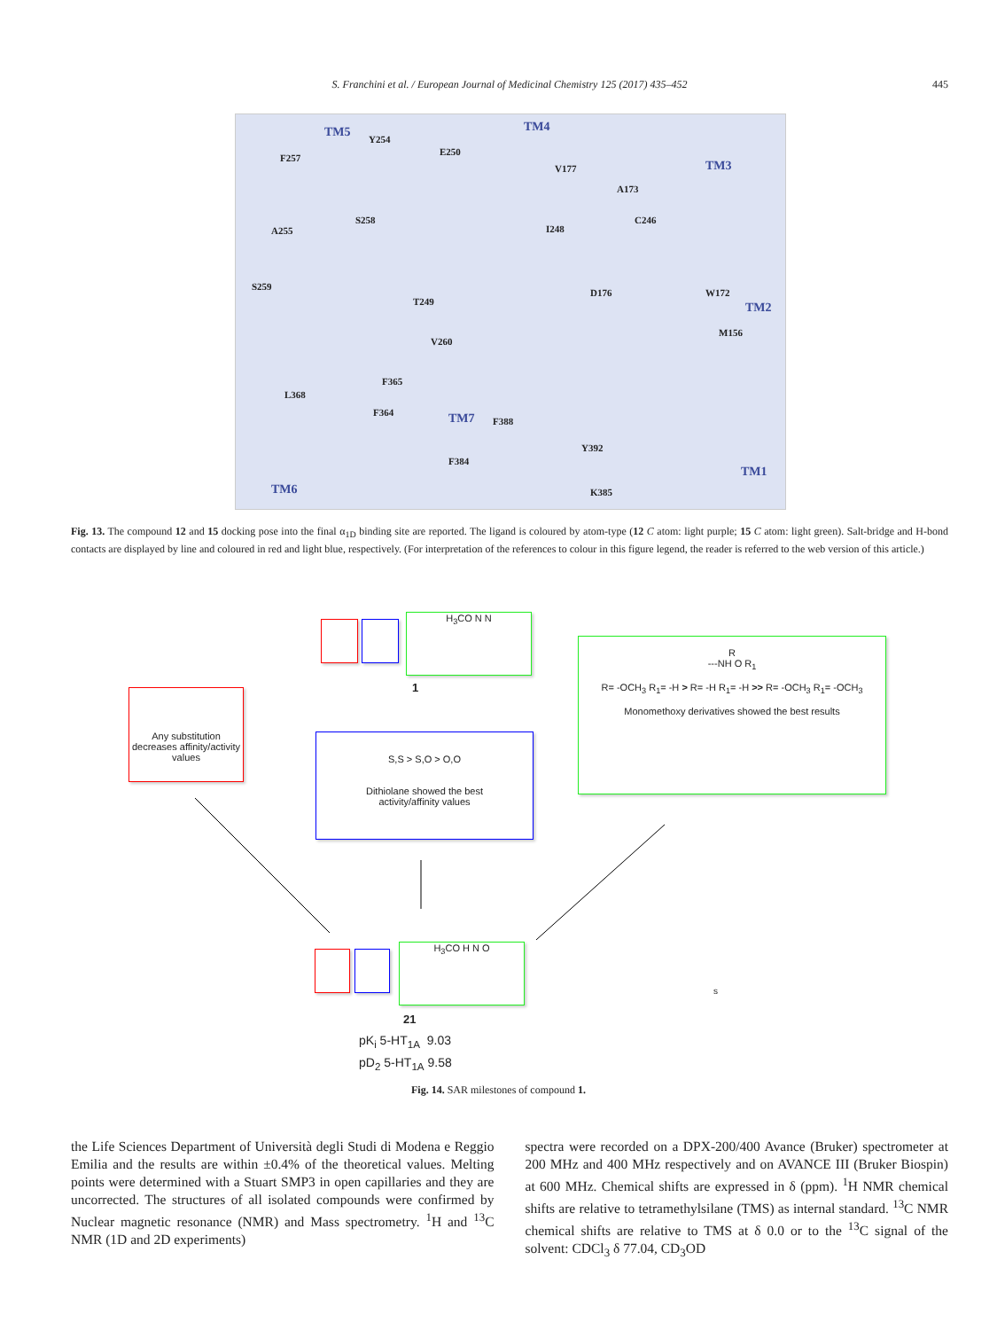S. Franchini et al. / European Journal of Medicinal Chemistry 125 (2017) 435–452 445
TM5 TM4
TM3
TM2
TM1
TM7
TM6
Y254
F257
E250
V177
A173
S258
A255 I248
C246
S259
T249
D176 W172
M156
V260
F365
L368
F364
F388
Y392
F384
K385
Fig. 13. The compound 12 and 15 docking pose into the final α<sub>1D</sub> binding site are reported. The ligand is coloured by atom-type (12 C atom: light purple; 15 C atom: light green). Salt-bridge and H-bond contacts are displayed by line and coloured in red and light blue, respectively. (For interpretation of the references to colour in this figure legend, the reader is referred to the web version of this article.)
H<sub>3</sub>CO N N
1
Any substitution decreases affinity/activity values
S,S > S,O > O,O
Dithiolane showed the best
activity/affinity values
R
---NH O R<sub>1</sub>
R= -OCH<sub>3</sub> R<sub>1</sub>= -H > R= -H R<sub>1</sub>= -H >> R= -OCH<sub>3</sub> R<sub>1</sub>= -OCH<sub>3</sub>
Monomethoxy derivatives showed the best results
H<sub>3</sub>CO H N O
21
s
pK<sub>i</sub> 5-HT<sub>1A</sub> 9.03
pD<sub>2</sub> 5-HT<sub>1A</sub> 9.58
Fig. 14. SAR milestones of compound 1.
the Life Sciences Department of Università degli Studi di Modena e Reggio Emilia and the results are within ±0.4% of the theoretical values. Melting points were determined with a Stuart SMP3 in open capillaries and they are uncorrected. The structures of all isolated compounds were confirmed by Nuclear magnetic resonance (NMR) and Mass spectrometry. <sup>1</sup>H and <sup>13</sup>C NMR (1D and 2D experiments)
spectra were recorded on a DPX-200/400 Avance (Bruker) spectrometer at 200 MHz and 400 MHz respectively and on AVANCE III (Bruker Biospin) at 600 MHz. Chemical shifts are expressed in δ (ppm). <sup>1</sup>H NMR chemical shifts are relative to tetramethylsilane (TMS) as internal standard. <sup>13</sup>C NMR chemical shifts are relative to TMS at δ 0.0 or to the <sup>13</sup>C signal of the solvent: CDCl<sub>3</sub> δ 77.04, CD<sub>3</sub>OD